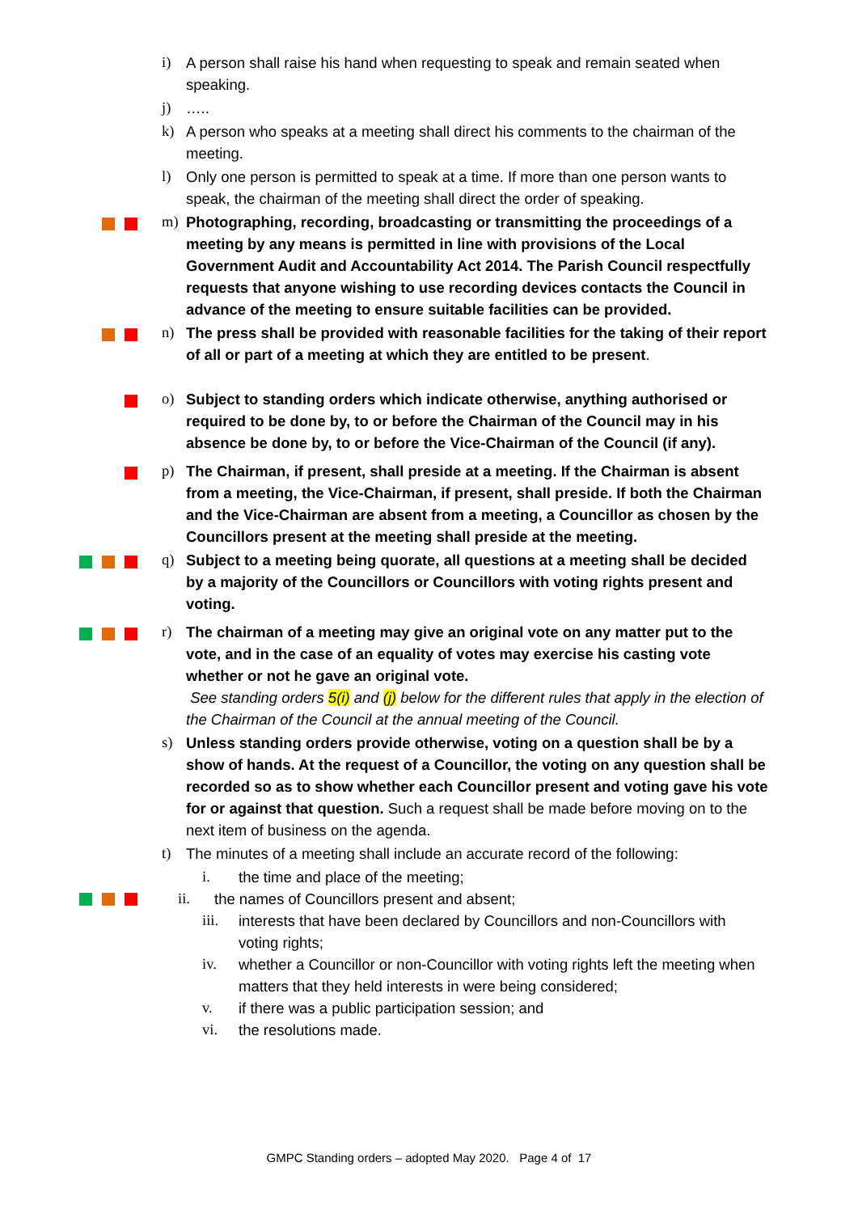i) A person shall raise his hand when requesting to speak and remain seated when speaking.
j) …..
k) A person who speaks at a meeting shall direct his comments to the chairman of the meeting.
l) Only one person is permitted to speak at a time. If more than one person wants to speak, the chairman of the meeting shall direct the order of speaking.
m) Photographing, recording, broadcasting or transmitting the proceedings of a meeting by any means is permitted in line with provisions of the Local Government Audit and Accountability Act 2014. The Parish Council respectfully requests that anyone wishing to use recording devices contacts the Council in advance of the meeting to ensure suitable facilities can be provided.
n) The press shall be provided with reasonable facilities for the taking of their report of all or part of a meeting at which they are entitled to be present.
o) Subject to standing orders which indicate otherwise, anything authorised or required to be done by, to or before the Chairman of the Council may in his absence be done by, to or before the Vice-Chairman of the Council (if any).
p) The Chairman, if present, shall preside at a meeting. If the Chairman is absent from a meeting, the Vice-Chairman, if present, shall preside. If both the Chairman and the Vice-Chairman are absent from a meeting, a Councillor as chosen by the Councillors present at the meeting shall preside at the meeting.
q) Subject to a meeting being quorate, all questions at a meeting shall be decided by a majority of the Councillors or Councillors with voting rights present and voting.
r) The chairman of a meeting may give an original vote on any matter put to the vote, and in the case of an equality of votes may exercise his casting vote whether or not he gave an original vote.
See standing orders 5(i) and (j) below for the different rules that apply in the election of the Chairman of the Council at the annual meeting of the Council.
s) Unless standing orders provide otherwise, voting on a question shall be by a show of hands. At the request of a Councillor, the voting on any question shall be recorded so as to show whether each Councillor present and voting gave his vote for or against that question. Such a request shall be made before moving on to the next item of business on the agenda.
t) The minutes of a meeting shall include an accurate record of the following:
i. the time and place of the meeting;
ii. the names of Councillors present and absent;
iii. interests that have been declared by Councillors and non-Councillors with voting rights;
iv. whether a Councillor or non-Councillor with voting rights left the meeting when matters that they held interests in were being considered;
v. if there was a public participation session; and
vi. the resolutions made.
GMPC Standing orders – adopted May 2020. Page 4 of 17